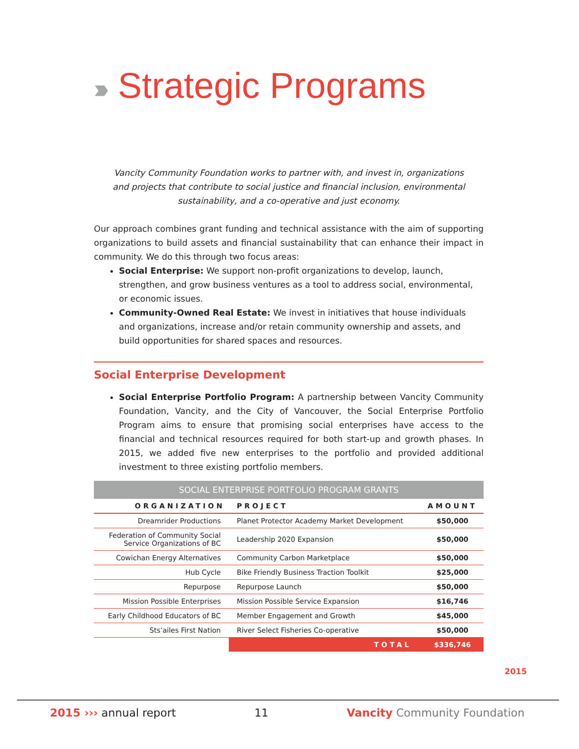››› Strategic Programs
Vancity Community Foundation works to partner with, and invest in, organizations and projects that contribute to social justice and financial inclusion, environmental sustainability, and a co-operative and just economy.
Our approach combines grant funding and technical assistance with the aim of supporting organizations to build assets and financial sustainability that can enhance their impact in community. We do this through two focus areas:
Social Enterprise: We support non-profit organizations to develop, launch, strengthen, and grow business ventures as a tool to address social, environmental, or economic issues.
Community-Owned Real Estate: We invest in initiatives that house individuals and organizations, increase and/or retain community ownership and assets, and build opportunities for shared spaces and resources.
Social Enterprise Development
Social Enterprise Portfolio Program: A partnership between Vancity Community Foundation, Vancity, and the City of Vancouver, the Social Enterprise Portfolio Program aims to ensure that promising social enterprises have access to the financial and technical resources required for both start-up and growth phases. In 2015, we added five new enterprises to the portfolio and provided additional investment to three existing portfolio members.
SOCIAL ENTERPRISE PORTFOLIO PROGRAM GRANTS
| ORGANIZATION | PROJECT | AMOUNT |
| --- | --- | --- |
| Dreamrider Productions | Planet Protector Academy Market Development | $50,000 |
| Federation of Community Social Service Organizations of BC | Leadership 2020 Expansion | $50,000 |
| Cowichan Energy Alternatives | Community Carbon Marketplace | $50,000 |
| Hub Cycle | Bike Friendly Business Traction Toolkit | $25,000 |
| Repurpose | Repurpose Launch | $50,000 |
| Mission Possible Enterprises | Mission Possible Service Expansion | $16,746 |
| Early Childhood Educators of BC | Member Engagement and Growth | $45,000 |
| Sts’ailes First Nation | River Select Fisheries Co-operative | $50,000 |
| | TOTAL | $336,746 |
2015
2015 ››› annual report 11 Vancity Community Foundation